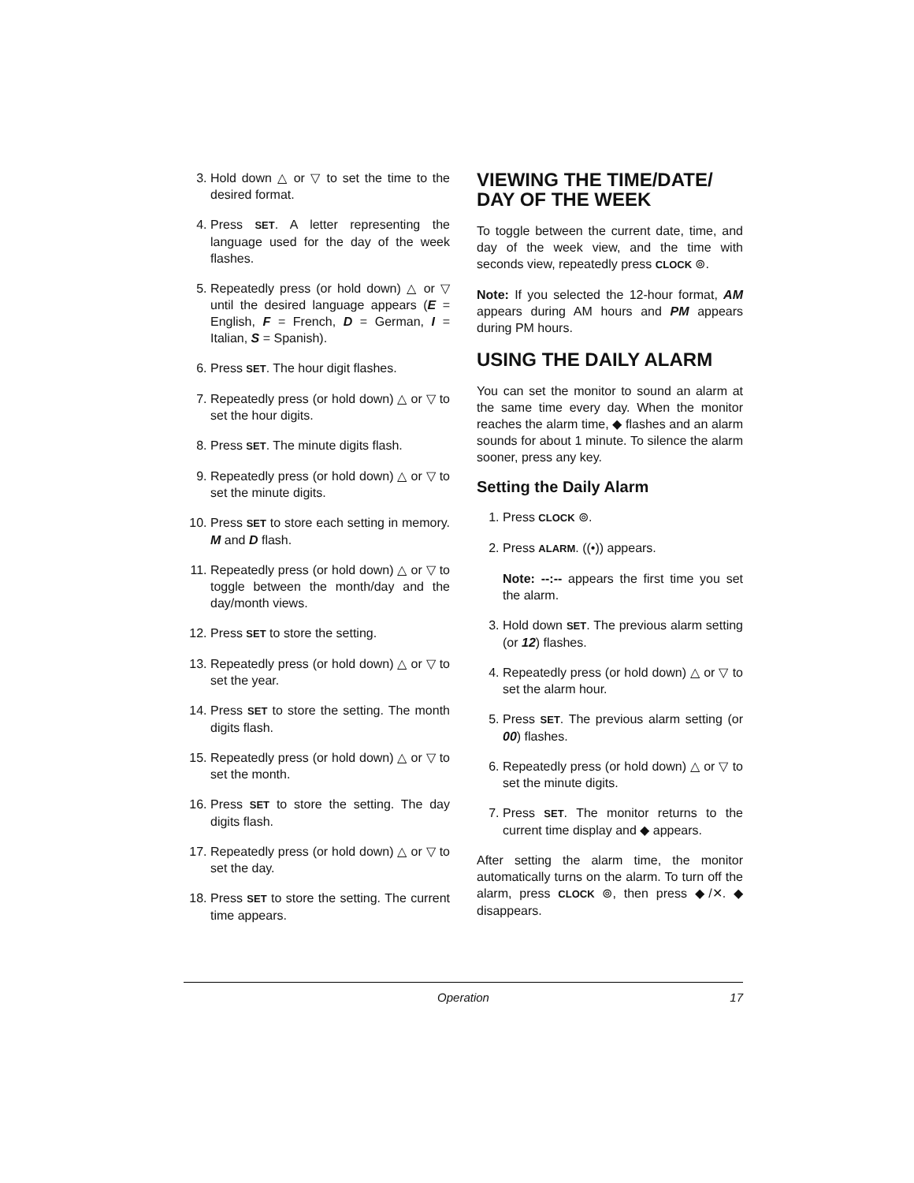3. Hold down △ or ▽ to set the time to the desired format.
4. Press SET. A letter representing the language used for the day of the week flashes.
5. Repeatedly press (or hold down) △ or ▽ until the desired language appears (E = English, F = French, D = German, I = Italian, S = Spanish).
6. Press SET. The hour digit flashes.
7. Repeatedly press (or hold down) △ or ▽ to set the hour digits.
8. Press SET. The minute digits flash.
9. Repeatedly press (or hold down) △ or ▽ to set the minute digits.
10. Press SET to store each setting in memory. M and D flash.
11. Repeatedly press (or hold down) △ or ▽ to toggle between the month/day and the day/month views.
12. Press SET to store the setting.
13. Repeatedly press (or hold down) △ or ▽ to set the year.
14. Press SET to store the setting. The month digits flash.
15. Repeatedly press (or hold down) △ or ▽ to set the month.
16. Press SET to store the setting. The day digits flash.
17. Repeatedly press (or hold down) △ or ▽ to set the day.
18. Press SET to store the setting. The current time appears.
VIEWING THE TIME/DATE/ DAY OF THE WEEK
To toggle between the current date, time, and day of the week view, and the time with seconds view, repeatedly press CLOCK ⊚.
Note: If you selected the 12-hour format, AM appears during AM hours and PM appears during PM hours.
USING THE DAILY ALARM
You can set the monitor to sound an alarm at the same time every day. When the monitor reaches the alarm time, ◆ flashes and an alarm sounds for about 1 minute. To silence the alarm sooner, press any key.
Setting the Daily Alarm
1. Press CLOCK ⊚.
2. Press ALARM. ((•)) appears.
Note: --:-- appears the first time you set the alarm.
3. Hold down SET. The previous alarm setting (or 12) flashes.
4. Repeatedly press (or hold down) △ or ▽ to set the alarm hour.
5. Press SET. The previous alarm setting (or 00) flashes.
6. Repeatedly press (or hold down) △ or ▽ to set the minute digits.
7. Press SET. The monitor returns to the current time display and ◆ appears.
After setting the alarm time, the monitor automatically turns on the alarm. To turn off the alarm, press CLOCK ⊚, then press ◆/✕. ◆ disappears.
Operation 17